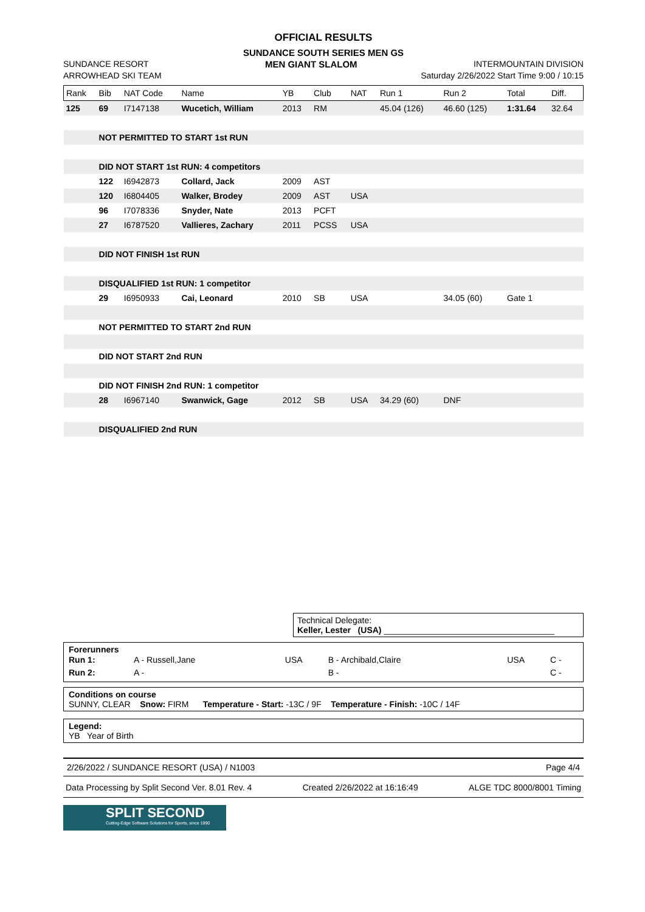OFFICIAL RESULTS
SUNDANCE SOUTH SERIES MEN GS
SUNDANCE RESORT MEN GIANT SLALOM INTERMOUNTAIN DIVISION
ARROWHEAD SKI TEAM Saturday 2/26/2022 Start Time 9:00 / 10:15
| Rank | Bib | NAT Code | Name | YB | Club | NAT | Run 1 | Run 2 | Total | Diff. |
| --- | --- | --- | --- | --- | --- | --- | --- | --- | --- | --- |
| 125 | 69 | I7147138 | Wucetich, William | 2013 | RM | | 45.04 (126) | 46.60 (125) | 1:31.64 | 32.64 |
| | NOT PERMITTED TO START 1st RUN | | | | | | | | | |
| | DID NOT START 1st RUN: 4 competitors | | | | | | | | | |
| | 122 | I6942873 | Collard, Jack | 2009 | AST | | | | | |
| | 120 | I6804405 | Walker, Brodey | 2009 | AST | USA | | | | |
| | 96 | I7078336 | Snyder, Nate | 2013 | PCFT | | | | | |
| | 27 | I6787520 | Vallieres, Zachary | 2011 | PCSS | USA | | | | |
| | DID NOT FINISH 1st RUN | | | | | | | | | |
| | DISQUALIFIED 1st RUN: 1 competitor | | | | | | | | | |
| | 29 | I6950933 | Cai, Leonard | 2010 | SB | USA | | 34.05 (60) | Gate 1 | |
| | NOT PERMITTED TO START 2nd RUN | | | | | | | | | |
| | DID NOT START 2nd RUN | | | | | | | | | |
| | DID NOT FINISH 2nd RUN: 1 competitor | | | | | | | | | |
| | 28 | I6967140 | Swanwick, Gage | 2012 | SB | USA | 34.29 (60) | DNF | | |
| | DISQUALIFIED 2nd RUN | | | | | | | | | |
Technical Delegate:
Keller, Lester (USA) ____________________________________
Forerunners
| Run 1: | A - Russell,Jane | USA | B - Archibald,Claire | USA | C - |
| Run 2: | A - | | B - | | C - |
Conditions on course
SUNNY, CLEAR Snow: FIRM Temperature - Start: -13C / 9F Temperature - Finish: -10C / 14F
Legend:
YB Year of Birth
2/26/2022 / SUNDANCE RESORT (USA) / N1003 Page 4/4
Data Processing by Split Second Ver. 8.01 Rev. 4 Created 2/26/2022 at 16:16:49 ALGE TDC 8000/8001 Timing
SPLIT SECOND
Cutting-Edge Software Solutions for Sports, since 1990